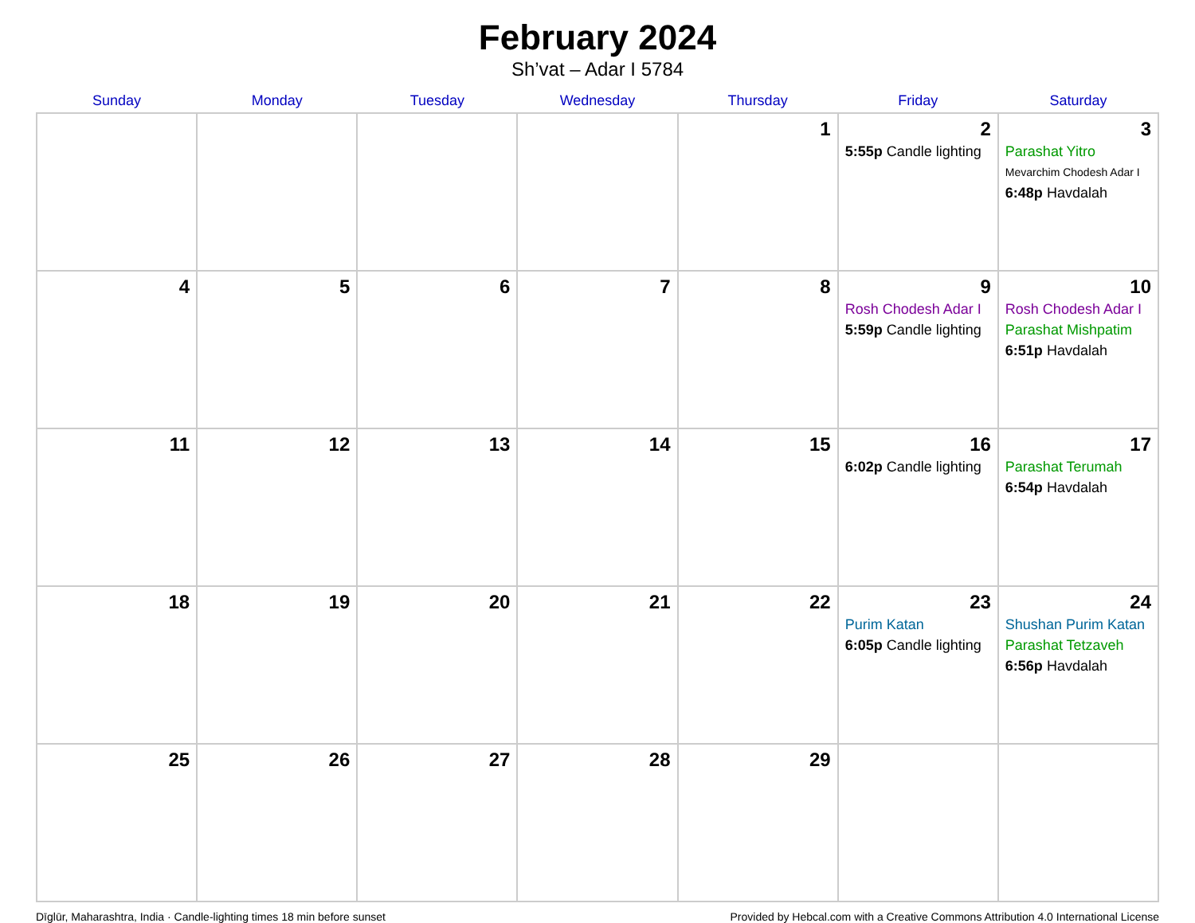February 2024
Sh’vat – Adar I 5784
| Sunday | Monday | Tuesday | Wednesday | Thursday | Friday | Saturday |
| --- | --- | --- | --- | --- | --- | --- |
| | | | | 1 | 2 5:55p Candle lighting | 3 Parashat Yitro Mevarchim Chodesh Adar I 6:48p Havdalah |
| 4 | 5 | 6 | 7 | 8 | 9 Rosh Chodesh Adar I 5:59p Candle lighting | 10 Rosh Chodesh Adar I Parashat Mishpatim 6:51p Havdalah |
| 11 | 12 | 13 | 14 | 15 | 16 6:02p Candle lighting | 17 Parashat Terumah 6:54p Havdalah |
| 18 | 19 | 20 | 21 | 22 | 23 Purim Katan 6:05p Candle lighting | 24 Shushan Purim Katan Parashat Tetzaveh 6:56p Havdalah |
| 25 | 26 | 27 | 28 | 29 | | |
Dīglūr, Maharashtra, India · Candle-lighting times 18 min before sunset Provided by Hebcal.com with a Creative Commons Attribution 4.0 International License